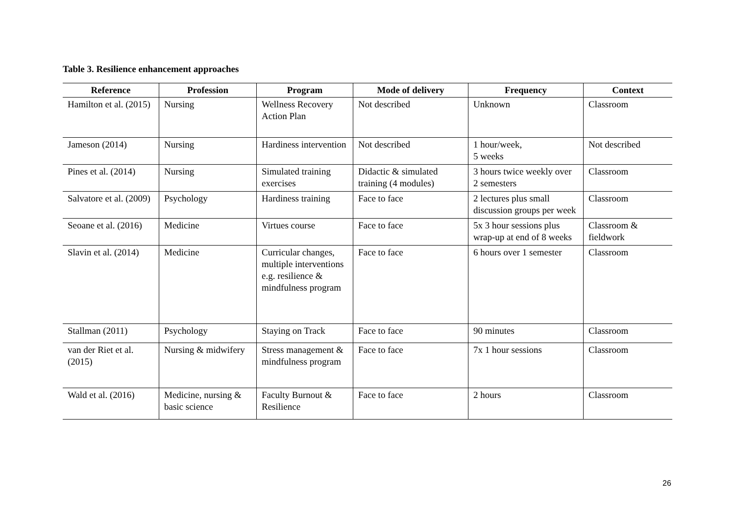Table 3. Resilience enhancement approaches
| Reference | Profession | Program | Mode of delivery | Frequency | Context |
| --- | --- | --- | --- | --- | --- |
| Hamilton et al. (2015) | Nursing | Wellness Recovery Action Plan | Not described | Unknown | Classroom |
| Jameson (2014) | Nursing | Hardiness intervention | Not described | 1 hour/week, 5 weeks | Not described |
| Pines et al. (2014) | Nursing | Simulated training exercises | Didactic & simulated training (4 modules) | 3 hours twice weekly over 2 semesters | Classroom |
| Salvatore et al. (2009) | Psychology | Hardiness training | Face to face | 2 lectures plus small discussion groups per week | Classroom |
| Seoane et al. (2016) | Medicine | Virtues course | Face to face | 5x 3 hour sessions plus wrap-up at end of 8 weeks | Classroom & fieldwork |
| Slavin et al. (2014) | Medicine | Curricular changes, multiple interventions e.g. resilience & mindfulness program | Face to face | 6 hours over 1 semester | Classroom |
| Stallman (2011) | Psychology | Staying on Track | Face to face | 90 minutes | Classroom |
| van der Riet et al. (2015) | Nursing & midwifery | Stress management & mindfulness program | Face to face | 7x 1 hour sessions | Classroom |
| Wald et al. (2016) | Medicine, nursing & basic science | Faculty Burnout & Resilience | Face to face | 2 hours | Classroom |
26